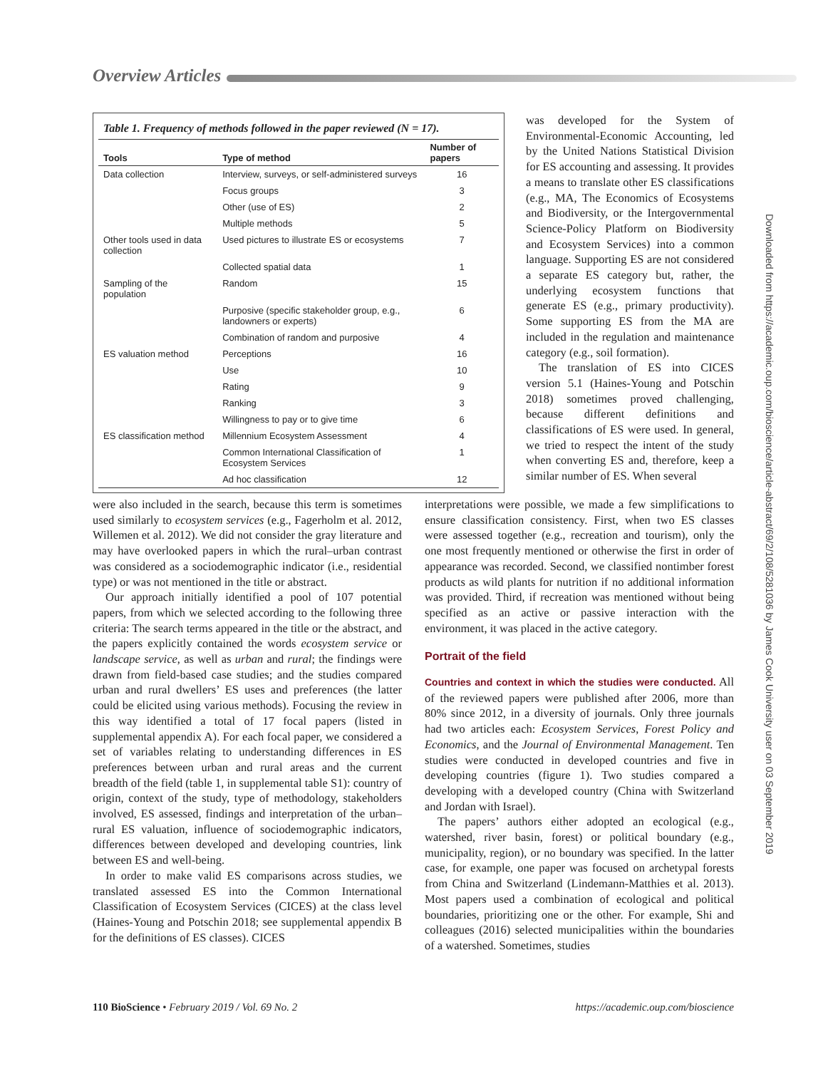Overview Articles
Table 1. Frequency of methods followed in the paper reviewed (N = 17).
| Tools | Type of method | Number of papers |
| --- | --- | --- |
| Data collection | Interview, surveys, or self-administered surveys | 16 |
| | Focus groups | 3 |
| | Other (use of ES) | 2 |
| | Multiple methods | 5 |
| Other tools used in data collection | Used pictures to illustrate ES or ecosystems | 7 |
| | Collected spatial data | 1 |
| Sampling of the population | Random | 15 |
| | Purposive (specific stakeholder group, e.g., landowners or experts) | 6 |
| | Combination of random and purposive | 4 |
| ES valuation method | Perceptions | 16 |
| | Use | 10 |
| | Rating | 9 |
| | Ranking | 3 |
| | Willingness to pay or to give time | 6 |
| ES classification method | Millennium Ecosystem Assessment | 4 |
| | Common International Classification of Ecosystem Services | 1 |
| | Ad hoc classification | 12 |
was developed for the System of Environmental-Economic Accounting, led by the United Nations Statistical Division for ES accounting and assessing. It provides a means to translate other ES classifications (e.g., MA, The Economics of Ecosystems and Biodiversity, or the Intergovernmental Science-Policy Platform on Biodiversity and Ecosystem Services) into a common language. Supporting ES are not considered a separate ES category but, rather, the underlying ecosystem functions that generate ES (e.g., primary productivity). Some supporting ES from the MA are included in the regulation and maintenance category (e.g., soil formation).
The translation of ES into CICES version 5.1 (Haines-Young and Potschin 2018) sometimes proved challenging, because different definitions and classifications of ES were used. In general, we tried to respect the intent of the study when converting ES and, therefore, keep a similar number of ES. When several
were also included in the search, because this term is sometimes used similarly to ecosystem services (e.g., Fagerholm et al. 2012, Willemen et al. 2012). We did not consider the gray literature and may have overlooked papers in which the rural–urban contrast was considered as a sociodemographic indicator (i.e., residential type) or was not mentioned in the title or abstract.
Our approach initially identified a pool of 107 potential papers, from which we selected according to the following three criteria: The search terms appeared in the title or the abstract, and the papers explicitly contained the words ecosystem service or landscape service, as well as urban and rural; the findings were drawn from field-based case studies; and the studies compared urban and rural dwellers’ ES uses and preferences (the latter could be elicited using various methods). Focusing the review in this way identified a total of 17 focal papers (listed in supplemental appendix A). For each focal paper, we considered a set of variables relating to understanding differences in ES preferences between urban and rural areas and the current breadth of the field (table 1, in supplemental table S1): country of origin, context of the study, type of methodology, stakeholders involved, ES assessed, findings and interpretation of the urban–rural ES valuation, influence of sociodemographic indicators, differences between developed and developing countries, link between ES and well-being.
In order to make valid ES comparisons across studies, we translated assessed ES into the Common International Classification of Ecosystem Services (CICES) at the class level (Haines-Young and Potschin 2018; see supplemental appendix B for the definitions of ES classes). CICES
interpretations were possible, we made a few simplifications to ensure classification consistency. First, when two ES classes were assessed together (e.g., recreation and tourism), only the one most frequently mentioned or otherwise the first in order of appearance was recorded. Second, we classified nontimber forest products as wild plants for nutrition if no additional information was provided. Third, if recreation was mentioned without being specified as an active or passive interaction with the environment, it was placed in the active category.
Portrait of the field
Countries and context in which the studies were conducted. All of the reviewed papers were published after 2006, more than 80% since 2012, in a diversity of journals. Only three journals had two articles each: Ecosystem Services, Forest Policy and Economics, and the Journal of Environmental Management. Ten studies were conducted in developed countries and five in developing countries (figure 1). Two studies compared a developing with a developed country (China with Switzerland and Jordan with Israel).
The papers’ authors either adopted an ecological (e.g., watershed, river basin, forest) or political boundary (e.g., municipality, region), or no boundary was specified. In the latter case, for example, one paper was focused on archetypal forests from China and Switzerland (Lindemann-Matthies et al. 2013). Most papers used a combination of ecological and political boundaries, prioritizing one or the other. For example, Shi and colleagues (2016) selected municipalities within the boundaries of a watershed. Sometimes, studies
Downloaded from https://academic.oup.com/bioscience/article-abstract/69/2/108/5281036 by James Cook University user on 03 September 2019
110 BioScience • February 2019 / Vol. 69 No. 2 https://academic.oup.com/bioscience